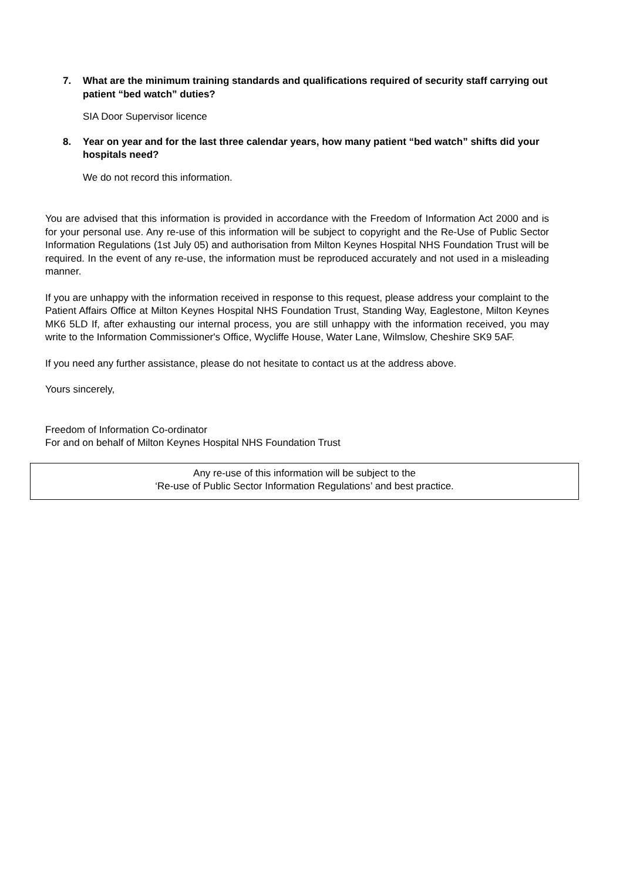7. What are the minimum training standards and qualifications required of security staff carrying out patient “bed watch” duties?
SIA Door Supervisor licence
8. Year on year and for the last three calendar years, how many patient “bed watch” shifts did your hospitals need?
We do not record this information.
You are advised that this information is provided in accordance with the Freedom of Information Act 2000 and is for your personal use. Any re-use of this information will be subject to copyright and the Re-Use of Public Sector Information Regulations (1st July 05) and authorisation from Milton Keynes Hospital NHS Foundation Trust will be required. In the event of any re-use, the information must be reproduced accurately and not used in a misleading manner.
If you are unhappy with the information received in response to this request, please address your complaint to the Patient Affairs Office at Milton Keynes Hospital NHS Foundation Trust, Standing Way, Eaglestone, Milton Keynes MK6 5LD If, after exhausting our internal process, you are still unhappy with the information received, you may write to the Information Commissioner's Office, Wycliffe House, Water Lane, Wilmslow, Cheshire SK9 5AF.
If you need any further assistance, please do not hesitate to contact us at the address above.
Yours sincerely,
Freedom of Information Co-ordinator
For and on behalf of Milton Keynes Hospital NHS Foundation Trust
Any re-use of this information will be subject to the
‘Re-use of Public Sector Information Regulations’ and best practice.